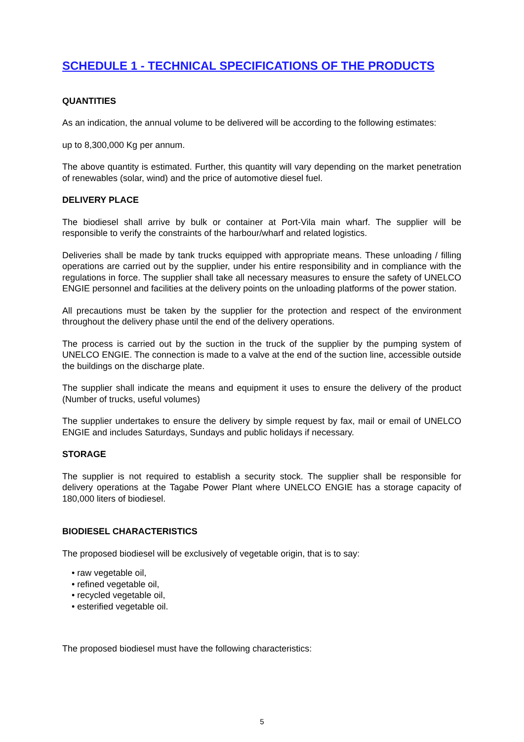SCHEDULE 1 - TECHNICAL SPECIFICATIONS OF THE PRODUCTS
QUANTITIES
As an indication, the annual volume to be delivered will be according to the following estimates:
up to 8,300,000 Kg per annum.
The above quantity is estimated. Further, this quantity will vary depending on the market penetration of renewables (solar, wind) and the price of automotive diesel fuel.
DELIVERY PLACE
The biodiesel shall arrive by bulk or container at Port-Vila main wharf. The supplier will be responsible to verify the constraints of the harbour/wharf and related logistics.
Deliveries shall be made by tank trucks equipped with appropriate means. These unloading / filling operations are carried out by the supplier, under his entire responsibility and in compliance with the regulations in force. The supplier shall take all necessary measures to ensure the safety of UNELCO ENGIE personnel and facilities at the delivery points on the unloading platforms of the power station.
All precautions must be taken by the supplier for the protection and respect of the environment throughout the delivery phase until the end of the delivery operations.
The process is carried out by the suction in the truck of the supplier by the pumping system of UNELCO ENGIE. The connection is made to a valve at the end of the suction line, accessible outside the buildings on the discharge plate.
The supplier shall indicate the means and equipment it uses to ensure the delivery of the product (Number of trucks, useful volumes)
The supplier undertakes to ensure the delivery by simple request by fax, mail or email of UNELCO ENGIE and includes Saturdays, Sundays and public holidays if necessary.
STORAGE
The supplier is not required to establish a security stock. The supplier shall be responsible for delivery operations at the Tagabe Power Plant where UNELCO ENGIE has a storage capacity of 180,000 liters of biodiesel.
BIODIESEL CHARACTERISTICS
The proposed biodiesel will be exclusively of vegetable origin, that is to say:
• raw vegetable oil,
• refined vegetable oil,
• recycled vegetable oil,
• esterified vegetable oil.
The proposed biodiesel must have the following characteristics:
5